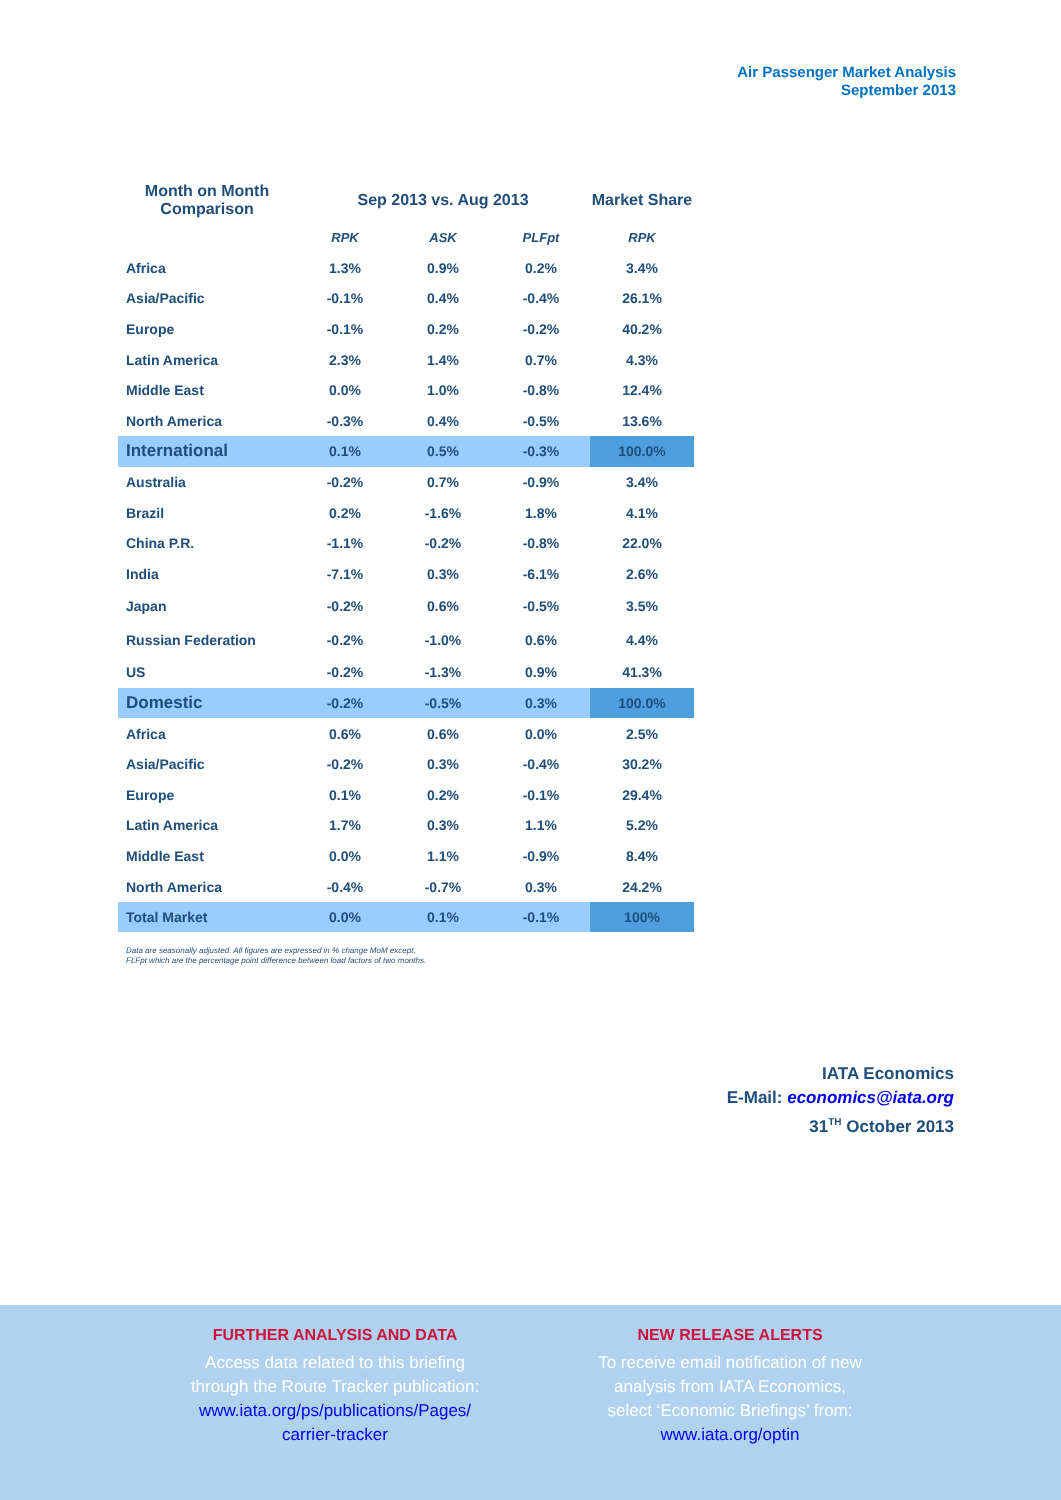Air Passenger Market Analysis
September 2013
| Month on Month Comparison | Sep 2013 vs. Aug 2013 | | | Market Share |
| --- | --- | --- | --- | --- |
| | RPK | ASK | PLFpt | RPK |
| Africa | 1.3% | 0.9% | 0.2% | 3.4% |
| Asia/Pacific | -0.1% | 0.4% | -0.4% | 26.1% |
| Europe | -0.1% | 0.2% | -0.2% | 40.2% |
| Latin America | 2.3% | 1.4% | 0.7% | 4.3% |
| Middle East | 0.0% | 1.0% | -0.8% | 12.4% |
| North America | -0.3% | 0.4% | -0.5% | 13.6% |
| International | 0.1% | 0.5% | -0.3% | 100.0% |
| Australia | -0.2% | 0.7% | -0.9% | 3.4% |
| Brazil | 0.2% | -1.6% | 1.8% | 4.1% |
| China P.R. | -1.1% | -0.2% | -0.8% | 22.0% |
| India | -7.1% | 0.3% | -6.1% | 2.6% |
| Japan | -0.2% | 0.6% | -0.5% | 3.5% |
| Russian Federation | -0.2% | -1.0% | 0.6% | 4.4% |
| US | -0.2% | -1.3% | 0.9% | 41.3% |
| Domestic | -0.2% | -0.5% | 0.3% | 100.0% |
| Africa | 0.6% | 0.6% | 0.0% | 2.5% |
| Asia/Pacific | -0.2% | 0.3% | -0.4% | 30.2% |
| Europe | 0.1% | 0.2% | -0.1% | 29.4% |
| Latin America | 1.7% | 0.3% | 1.1% | 5.2% |
| Middle East | 0.0% | 1.1% | -0.9% | 8.4% |
| North America | -0.4% | -0.7% | 0.3% | 24.2% |
| Total Market | 0.0% | 0.1% | -0.1% | 100% |
Data are seasonally adjusted. All figures are expressed in % change MoM except,
FLFpt which are the percentage point difference between load factors of two months.
IATA Economics
E-Mail: economics@iata.org
31<sup>TH</sup> October 2013
FURTHER ANALYSIS AND DATA
Access data related to this briefing
through the Route Tracker publication:
www.iata.org/ps/publications/Pages/
carrier-tracker
NEW RELEASE ALERTS
To receive email notification of new
analysis from IATA Economics,
select ‘Economic Briefings’ from:
www.iata.org/optin